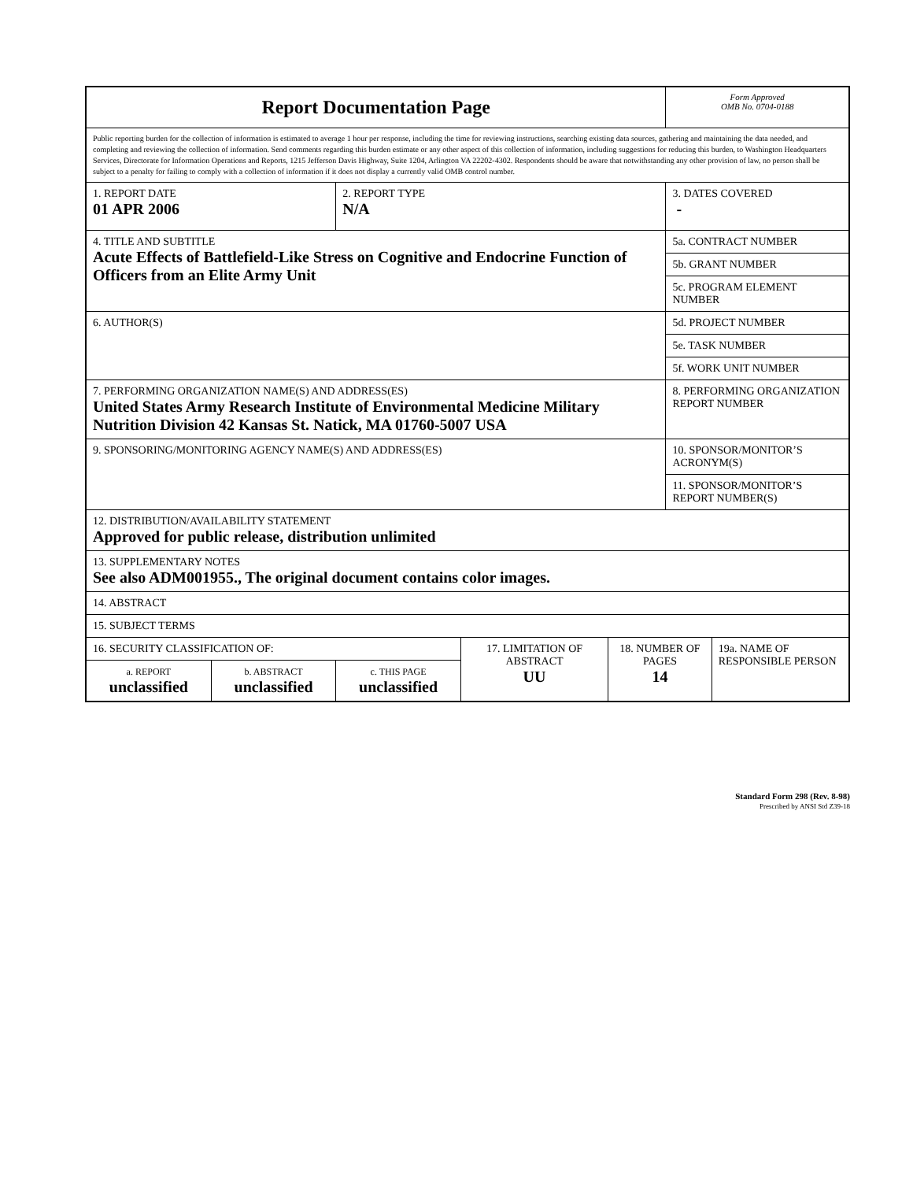| Report Documentation Page | | | | | Form Approved OMB No. 0704-0188 | |
| Public reporting burden for the collection of information is estimated to average 1 hour per response, including the time for reviewing instructions, searching existing data sources, gathering and maintaining the data needed, and completing and reviewing the collection of information. Send comments regarding this burden estimate or any other aspect of this collection of information, including suggestions for reducing this burden, to Washington Headquarters Services, Directorate for Information Operations and Reports, 1215 Jefferson Davis Highway, Suite 1204, Arlington VA 22202-4302. Respondents should be aware that notwithstanding any other provision of law, no person shall be subject to a penalty for failing to comply with a collection of information if it does not display a currently valid OMB control number. | | | | | | |
| 1. REPORT DATE 01 APR 2006 | | 2. REPORT TYPE N/A | | | 3. DATES COVERED - | |
| 4. TITLE AND SUBTITLE Acute Effects of Battlefield-Like Stress on Cognitive and Endocrine Function of Officers from an Elite Army Unit | | | | | 5a. CONTRACT NUMBER | |
| | | | | | 5b. GRANT NUMBER | |
| | | | | | 5c. PROGRAM ELEMENT NUMBER | |
| 6. AUTHOR(S) | | | | | 5d. PROJECT NUMBER | |
| | | | | | 5e. TASK NUMBER | |
| | | | | | 5f. WORK UNIT NUMBER | |
| 7. PERFORMING ORGANIZATION NAME(S) AND ADDRESS(ES) United States Army Research Institute of Environmental Medicine Military Nutrition Division 42 Kansas St. Natick, MA 01760-5007 USA | | | | | 8. PERFORMING ORGANIZATION REPORT NUMBER | |
| 9. SPONSORING/MONITORING AGENCY NAME(S) AND ADDRESS(ES) | | | | | 10. SPONSOR/MONITOR’S ACRONYM(S) | |
| | | | | | 11. SPONSOR/MONITOR’S REPORT NUMBER(S) | |
| 12. DISTRIBUTION/AVAILABILITY STATEMENT Approved for public release, distribution unlimited | | | | | | |
| 13. SUPPLEMENTARY NOTES See also ADM001955., The original document contains color images. | | | | | | |
| 14. ABSTRACT | | | | | | |
| 15. SUBJECT TERMS | | | | | | |
| 16. SECURITY CLASSIFICATION OF: | | | 17. LIMITATION OF ABSTRACT UU | 18. NUMBER OF PAGES 14 | | 19a. NAME OF RESPONSIBLE PERSON |
| a. REPORT unclassified | b. ABSTRACT unclassified | c. THIS PAGE unclassified | | | | |
Standard Form 298 (Rev. 8-98)
Prescribed by ANSI Std Z39-18